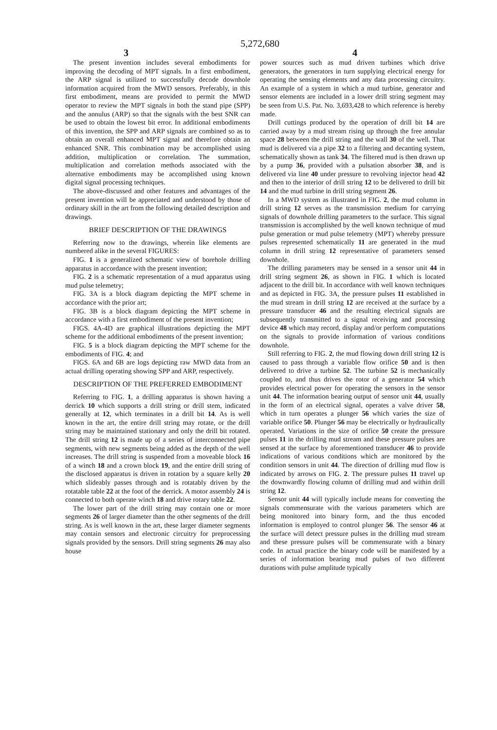5,272,680
3 4
The present invention includes several embodiments for improving the decoding of MPT signals. In a first embodiment, the ARP signal is utilized to successfully decode downhole information acquired from the MWD sensors. Preferably, in this first embodiment, means are provided to permit the MWD operator to review the MPT signals in both the stand pipe (SPP) and the annulus (ARP) so that the signals with the best SNR can be used to obtain the lowest bit error. In additional embodiments of this invention, the SPP and ARP signals are combined so as to obtain an overall enhanced MPT signal and therefore obtain an enhanced SNR. This combination may be accomplished using addition, multiplication or correlation. The summation, multiplication and correlation methods associated with the alternative embodiments may be accomplished using known digital signal processing techniques.
The above-discussed and other features and advantages of the present invention will be appreciated and understood by those of ordinary skill in the art from the following detailed description and drawings.
BRIEF DESCRIPTION OF THE DRAWINGS
Referring now to the drawings, wherein like elements are numbered alike in the several FIGURES:
FIG. 1 is a generalized schematic view of borehole drilling apparatus in accordance with the present invention;
FIG. 2 is a schematic representation of a mud apparatus using mud pulse telemetry;
FIG. 3A is a block diagram depicting the MPT scheme in accordance with the prior art;
FIG. 3B is a block diagram depicting the MPT scheme in accordance with a first embodiment of the present invention;
FIGS. 4A-4D are graphical illustrations depicting the MPT scheme for the additional embodiments of the present invention;
FIG. 5 is a block diagram depicting the MPT scheme for the embodiments of FIG. 4; and
FIGS. 6A and 6B are logs depicting raw MWD data from an actual drilling operating showing SPP and ARP, respectively.
DESCRIPTION OF THE PREFERRED EMBODIMENT
Referring to FIG. 1, a drilling apparatus is shown having a derrick 10 which supports a drill string or drill stem, indicated generally at 12, which terminates in a drill bit 14. As is well known in the art, the entire drill string may rotate, or the drill string may be maintained stationary and only the drill bit rotated. The drill string 12 is made up of a series of interconnected pipe segments, with new segments being added as the depth of the well increases. The drill string is suspended from a moveable block 16 of a winch 18 and a crown block 19, and the entire drill string of the disclosed apparatus is driven in rotation by a square kelly 20 which slideably passes through and is rotatably driven by the rotatable table 22 at the foot of the derrick. A motor assembly 24 is connected to both operate winch 18 and drive rotary table 22.
The lower part of the drill string may contain one or more segments 26 of larger diameter than the other segments of the drill string. As is well known in the art, these larger diameter segments may contain sensors and electronic circuitry for preprocessing signals provided by the sensors. Drill string segments 26 may also house
power sources such as mud driven turbines which drive generators, the generators in turn supplying electrical energy for operating the sensing elements and any data processing circuitry. An example of a system in which a mud turbine, generator and sensor elements are included in a lower drill string segment may be seen from U.S. Pat. No. 3,693,428 to which reference is hereby made.
Drill cuttings produced by the operation of drill bit 14 are carried away by a mud stream rising up through the free annular space 28 between the drill string and the wall 30 of the well. That mud is delivered via a pipe 32 to a filtering and decanting system, schematically shown as tank 34. The filtered mud is then drawn up by a pump 36, provided with a pulsation absorber 38, and is delivered via line 40 under pressure to revolving injector head 42 and then to the interior of drill string 12 to be delivered to drill bit 14 and the mud turbine in drill string segment 26.
In a MWD system as illustrated in FIG. 2, the mud column in drill string 12 serves as the transmission medium for carrying signals of downhole drilling parameters to the surface. This signal transmission is accomplished by the well known technique of mud pulse generation or mud pulse telemetry (MPT) whereby pressure pulses represented schematically 11 are generated in the mud column in drill string 12 representative of parameters sensed downhole.
The drilling parameters may be sensed in a sensor unit 44 in drill string segment 26, as shown in FIG. 1 which is located adjacent to the drill bit. In accordance with well known techniques and as depicted in FIG. 3A, the pressure pulses 11 established in the mud stream in drill string 12 are received at the surface by a pressure transducer 46 and the resulting electrical signals are subsequently transmitted to a signal receiving and processing device 48 which may record, display and/or perform computations on the signals to provide information of various conditions downhole.
Still referring to FIG. 2, the mud flowing down drill string 12 is caused to pass through a variable flow orifice 50 and is then delivered to drive a turbine 52. The turbine 52 is mechanically coupled to, and thus drives the rotor of a generator 54 which provides electrical power for operating the sensors in the sensor unit 44. The information bearing output of sensor unit 44, usually in the form of an electrical signal, operates a valve driver 58, which in turn operates a plunger 56 which varies the size of variable orifice 50. Plunger 56 may be electrically or hydraulically operated. Variations in the size of orifice 50 create the pressure pulses 11 in the drilling mud stream and these pressure pulses are sensed at the surface by aforementioned transducer 46 to provide indications of various conditions which are monitored by the condition sensors in unit 44. The direction of drilling mud flow is indicated by arrows on FIG. 2. The pressure pulses 11 travel up the downwardly flowing column of drilling mud and within drill string 12.
Sensor unit 44 will typically include means for converting the signals commensurate with the various parameters which are being monitored into binary form, and the thus encoded information is employed to control plunger 56. The sensor 46 at the surface will detect pressure pulses in the drilling mud stream and these pressure pulses will be commensurate with a binary code. In actual practice the binary code will be manifested by a series of information bearing mud pulses of two different durations with pulse amplitude typically